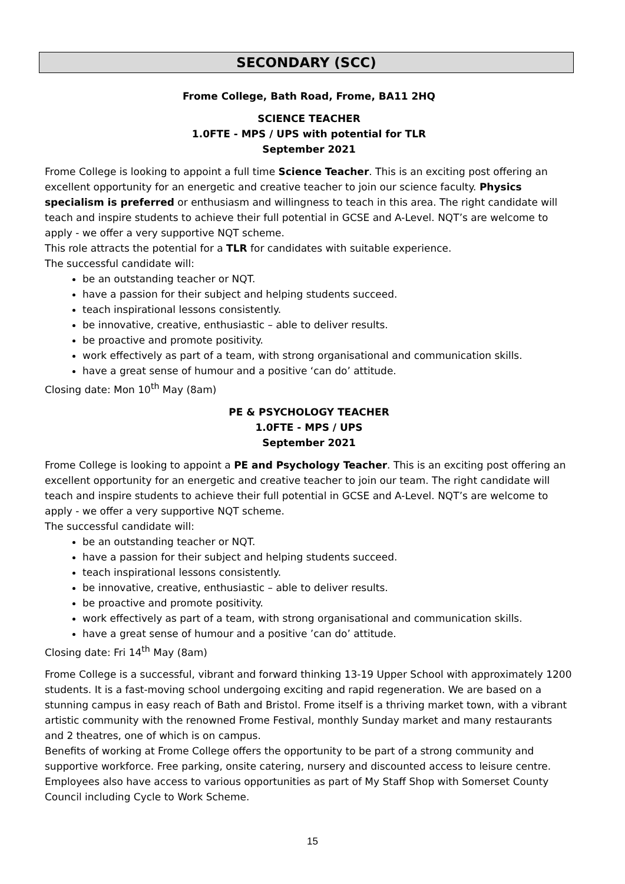SECONDARY (SCC)
Frome College, Bath Road, Frome, BA11 2HQ
SCIENCE TEACHER
1.0FTE - MPS / UPS with potential for TLR
September 2021
Frome College is looking to appoint a full time Science Teacher. This is an exciting post offering an excellent opportunity for an energetic and creative teacher to join our science faculty. Physics specialism is preferred or enthusiasm and willingness to teach in this area. The right candidate will teach and inspire students to achieve their full potential in GCSE and A-Level. NQT’s are welcome to apply - we offer a very supportive NQT scheme.
This role attracts the potential for a TLR for candidates with suitable experience.
The successful candidate will:
be an outstanding teacher or NQT.
have a passion for their subject and helping students succeed.
teach inspirational lessons consistently.
be innovative, creative, enthusiastic – able to deliver results.
be proactive and promote positivity.
work effectively as part of a team, with strong organisational and communication skills.
have a great sense of humour and a positive ‘can do’ attitude.
Closing date: Mon 10<sup>th</sup> May (8am)
PE & PSYCHOLOGY TEACHER
1.0FTE - MPS / UPS
September 2021
Frome College is looking to appoint a PE and Psychology Teacher. This is an exciting post offering an excellent opportunity for an energetic and creative teacher to join our team. The right candidate will teach and inspire students to achieve their full potential in GCSE and A-Level. NQT’s are welcome to apply - we offer a very supportive NQT scheme.
The successful candidate will:
be an outstanding teacher or NQT.
have a passion for their subject and helping students succeed.
teach inspirational lessons consistently.
be innovative, creative, enthusiastic – able to deliver results.
be proactive and promote positivity.
work effectively as part of a team, with strong organisational and communication skills.
have a great sense of humour and a positive ’can do’ attitude.
Closing date: Fri 14<sup>th</sup> May (8am)
Frome College is a successful, vibrant and forward thinking 13-19 Upper School with approximately 1200 students. It is a fast-moving school undergoing exciting and rapid regeneration. We are based on a stunning campus in easy reach of Bath and Bristol. Frome itself is a thriving market town, with a vibrant artistic community with the renowned Frome Festival, monthly Sunday market and many restaurants and 2 theatres, one of which is on campus.
Benefits of working at Frome College offers the opportunity to be part of a strong community and supportive workforce. Free parking, onsite catering, nursery and discounted access to leisure centre. Employees also have access to various opportunities as part of My Staff Shop with Somerset County Council including Cycle to Work Scheme.
15